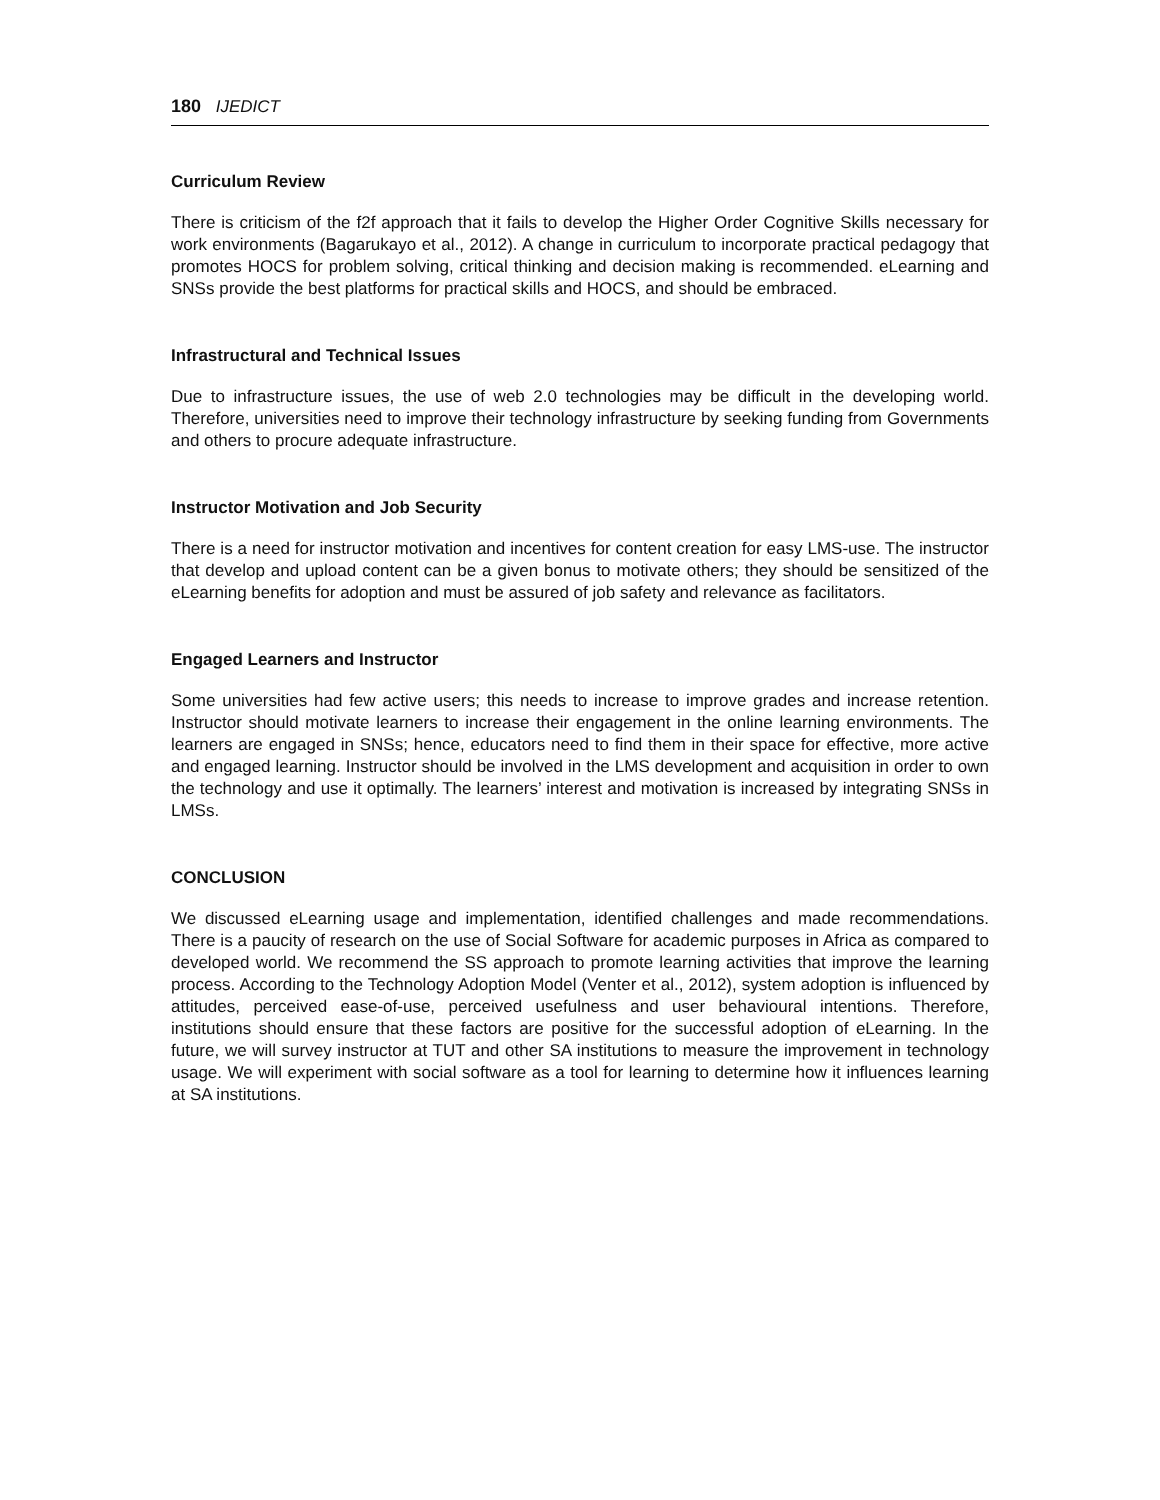180 IJEDICT
Curriculum Review
There is criticism of the f2f approach that it fails to develop the Higher Order Cognitive Skills necessary for work environments (Bagarukayo et al., 2012). A change in curriculum to incorporate practical pedagogy that promotes HOCS for problem solving, critical thinking and decision making is recommended. eLearning and SNSs provide the best platforms for practical skills and HOCS, and should be embraced.
Infrastructural and Technical Issues
Due to infrastructure issues, the use of web 2.0 technologies may be difficult in the developing world. Therefore, universities need to improve their technology infrastructure by seeking funding from Governments and others to procure adequate infrastructure.
Instructor Motivation and Job Security
There is a need for instructor motivation and incentives for content creation for easy LMS-use. The instructor that develop and upload content can be a given bonus to motivate others; they should be sensitized of the eLearning benefits for adoption and must be assured of job safety and relevance as facilitators.
Engaged Learners and Instructor
Some universities had few active users; this needs to increase to improve grades and increase retention. Instructor should motivate learners to increase their engagement in the online learning environments. The learners are engaged in SNSs; hence, educators need to find them in their space for effective, more active and engaged learning. Instructor should be involved in the LMS development and acquisition in order to own the technology and use it optimally. The learners’ interest and motivation is increased by integrating SNSs in LMSs.
CONCLUSION
We discussed eLearning usage and implementation, identified challenges and made recommendations. There is a paucity of research on the use of Social Software for academic purposes in Africa as compared to developed world. We recommend the SS approach to promote learning activities that improve the learning process. According to the Technology Adoption Model (Venter et al., 2012), system adoption is influenced by attitudes, perceived ease-of-use, perceived usefulness and user behavioural intentions. Therefore, institutions should ensure that these factors are positive for the successful adoption of eLearning. In the future, we will survey instructor at TUT and other SA institutions to measure the improvement in technology usage. We will experiment with social software as a tool for learning to determine how it influences learning at SA institutions.